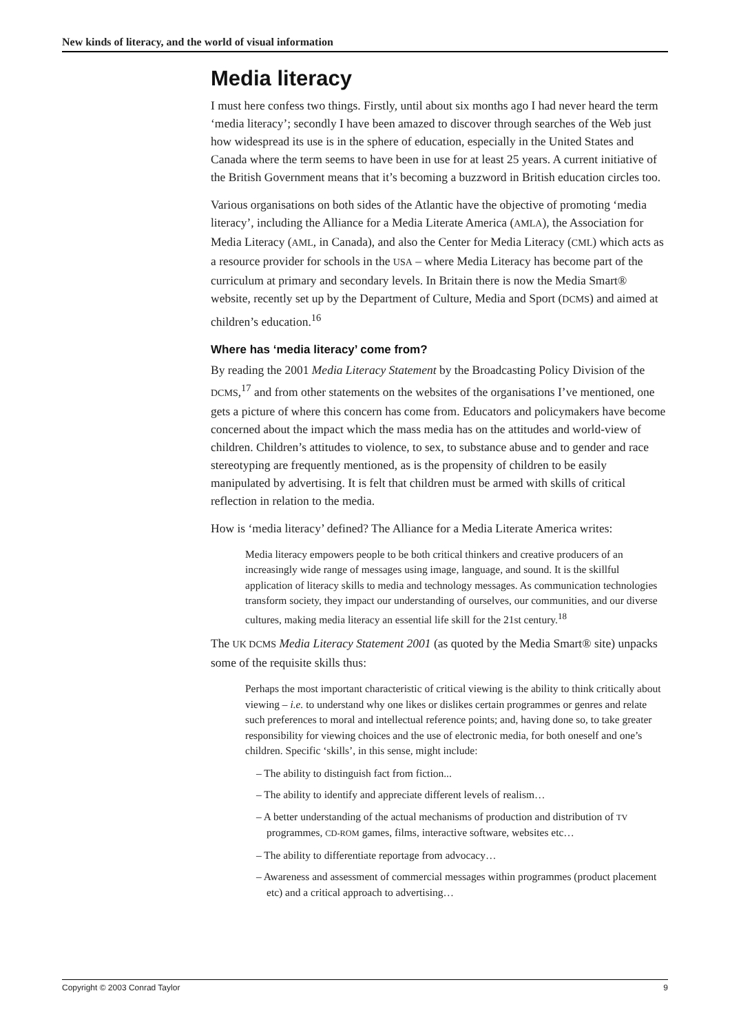New kinds of literacy, and the world of visual information
Media literacy
I must here confess two things. Firstly, until about six months ago I had never heard the term ‘media literacy’; secondly I have been amazed to discover through searches of the Web just how widespread its use is in the sphere of education, especially in the United States and Canada where the term seems to have been in use for at least 25 years. A current initiative of the British Government means that it’s becoming a buzzword in British education circles too.
Various organisations on both sides of the Atlantic have the objective of promoting ‘media literacy’, including the Alliance for a Media Literate America (AMLA), the Association for Media Literacy (AML, in Canada), and also the Center for Media Literacy (CML) which acts as a resource provider for schools in the USA – where Media Literacy has become part of the curriculum at primary and secondary levels. In Britain there is now the Media Smart® website, recently set up by the Department of Culture, Media and Sport (DCMS) and aimed at children’s education.<sup>16</sup>
Where has ‘media literacy’ come from?
By reading the 2001 Media Literacy Statement by the Broadcasting Policy Division of the DCMS,<sup>17</sup> and from other statements on the websites of the organisations I’ve mentioned, one gets a picture of where this concern has come from. Educators and policymakers have become concerned about the impact which the mass media has on the attitudes and world-view of children. Children’s attitudes to violence, to sex, to substance abuse and to gender and race stereotyping are frequently mentioned, as is the propensity of children to be easily manipulated by advertising. It is felt that children must be armed with skills of critical reflection in relation to the media.
How is ‘media literacy’ defined? The Alliance for a Media Literate America writes:
Media literacy empowers people to be both critical thinkers and creative producers of an increasingly wide range of messages using image, language, and sound. It is the skillful application of literacy skills to media and technology messages. As communication technologies transform society, they impact our understanding of ourselves, our communities, and our diverse cultures, making media literacy an essential life skill for the 21st century.<sup>18</sup>
The UK DCMS Media Literacy Statement 2001 (as quoted by the Media Smart® site) unpacks some of the requisite skills thus:
Perhaps the most important characteristic of critical viewing is the ability to think critically about viewing – i.e. to understand why one likes or dislikes certain programmes or genres and relate such preferences to moral and intellectual reference points; and, having done so, to take greater responsibility for viewing choices and the use of electronic media, for both oneself and one’s children. Specific ‘skills’, in this sense, might include:
– The ability to distinguish fact from fiction...
– The ability to identify and appreciate different levels of realism…
– A better understanding of the actual mechanisms of production and distribution of TV programmes, CD-ROM games, films, interactive software, websites etc…
– The ability to differentiate reportage from advocacy…
– Awareness and assessment of commercial messages within programmes (product placement etc) and a critical approach to advertising…
Copyright © 2003 Conrad Taylor 9